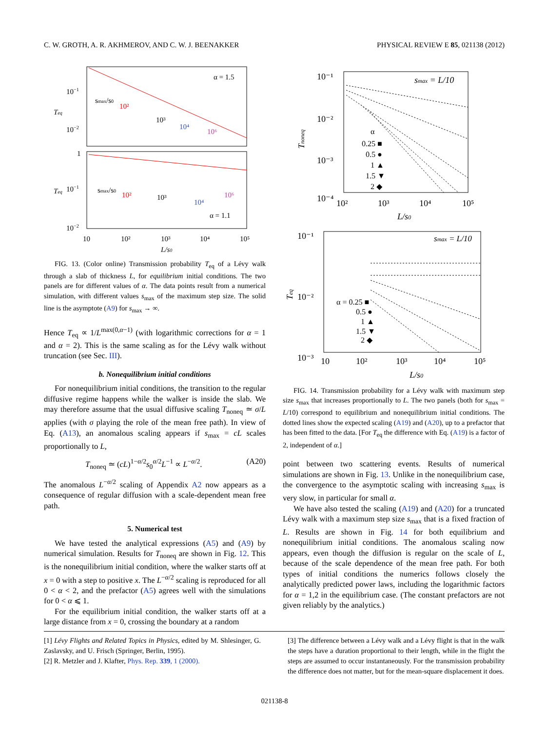C. W. GROTH, A. R. AKHMEROV, AND C. W. J. BEENAKKER PHYSICAL REVIEW E 85, 021138 (2012)
10−1
10−2
1
10−1
10−2
Teq
Teq
α = 1.5
α = 1.1
smax/s0
10²
10³
10⁴
10⁶
smax/s0
10²
10³
10⁴
10⁶
10
10²
10³
10⁴
10⁵
L/s0
FIG. 13. (Color online) Transmission probability T<sub>eq</sub> of a Lévy walk through a slab of thickness L, for equilibrium initial conditions. The two panels are for different values of α. The data points result from a numerical simulation, with different values s<sub>max</sub> of the maximum step size. The solid line is the asymptote (A9) for s<sub>max</sub> → ∞.
Hence T<sub>eq</sub> ∝ 1/L<sup>max(0,α−1)</sup> (with logarithmic corrections for α = 1 and α = 2). This is the same scaling as for the Lévy walk without truncation (see Sec. III).
b. Nonequilibrium initial conditions
For nonequilibrium initial conditions, the transition to the regular diffusive regime happens while the walker is inside the slab. We may therefore assume that the usual diffusive scaling T<sub>noneq</sub> ≃ σ/L applies (with σ playing the role of the mean free path). In view of Eq. (A13), an anomalous scaling appears if s<sub>max</sub> = cL scales proportionally to L,
T<sub>noneq</sub> ≃ (cL)<sup>1−α/2</sup>s<sub>0</sub><sup>α/2</sup>L<sup>−1</sup> ∝ L<sup>−α/2</sup>. (A20)
The anomalous L<sup>−α/2</sup> scaling of Appendix A2 now appears as a consequence of regular diffusion with a scale-dependent mean free path.
5. Numerical test
We have tested the analytical expressions (A5) and (A9) by numerical simulation. Results for T<sub>noneq</sub> are shown in Fig. 12. This is the nonequilibrium initial condition, where the walker starts off at x = 0 with a step to positive x. The L<sup>−α/2</sup> scaling is reproduced for all 0 < α < 2, and the prefactor (A5) agrees well with the simulations for 0 < α ⩽ 1.
For the equilibrium initial condition, the walker starts off at a large distance from x = 0, crossing the boundary at a random
10⁻¹
10⁻²
10⁻³
10⁻⁴
Tnoneq
smax = L/10
α
0.25 ■
0.5 ●
1 ▲
1.5 ▼
2 ◆
10²
10³
10⁴
10⁵
L/s0
10⁻¹
10⁻²
10⁻³
Teq
smax = L/10
α = 0.25 ■
0.5 ●
1 ▲
1.5 ▼
2 ◆
10
10²
10³
10⁴
10⁵
L/s0
FIG. 14. Transmission probability for a Lévy walk with maximum step size s<sub>max</sub> that increases proportionally to L. The two panels (both for s<sub>max</sub> = L/10) correspond to equilibrium and nonequilibrium initial conditions. The dotted lines show the expected scaling (A19) and (A20), up to a prefactor that has been fitted to the data. [For T<sub>eq</sub> the difference with Eq. (A19) is a factor of 2, independent of α.]
point between two scattering events. Results of numerical simulations are shown in Fig. 13. Unlike in the nonequilibrium case, the convergence to the asymptotic scaling with increasing s<sub>max</sub> is very slow, in particular for small α.
We have also tested the scaling (A19) and (A20) for a truncated Lévy walk with a maximum step size s<sub>max</sub> that is a fixed fraction of L. Results are shown in Fig. 14 for both equilibrium and nonequilibrium initial conditions. The anomalous scaling now appears, even though the diffusion is regular on the scale of L, because of the scale dependence of the mean free path. For both types of initial conditions the numerics follows closely the analytically predicted power laws, including the logarithmic factors for α = 1,2 in the equilibrium case. (The constant prefactors are not given reliably by the analytics.)
[1] Lévy Flights and Related Topics in Physics, edited by M. Shlesinger, G. Zaslavsky, and U. Frisch (Springer, Berlin, 1995).
[2] R. Metzler and J. Klafter, Phys. Rep. 339, 1 (2000).
[3] The difference between a Lévy walk and a Lévy flight is that in the walk the steps have a duration proportional to their length, while in the flight the steps are assumed to occur instantaneously. For the transmission probability the difference does not matter, but for the mean-square displacement it does.
021138-8